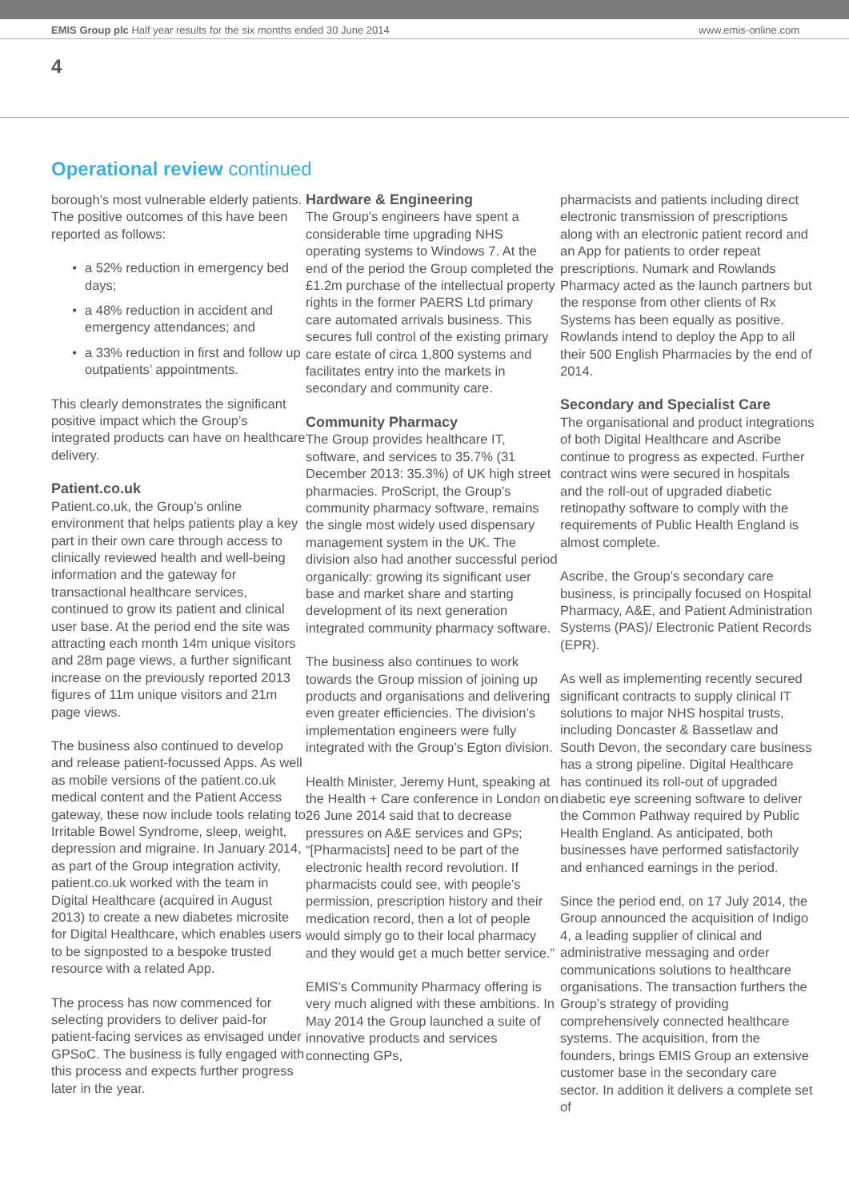EMIS Group plc Half year results for the six months ended 30 June 2014 www.emis-online.com
4
Operational review continued
borough’s most vulnerable elderly patients. The positive outcomes of this have been reported as follows:
a 52% reduction in emergency bed days;
a 48% reduction in accident and emergency attendances; and
a 33% reduction in first and follow up outpatients’ appointments.
This clearly demonstrates the significant positive impact which the Group’s integrated products can have on healthcare delivery.
Patient.co.uk
Patient.co.uk, the Group’s online environment that helps patients play a key part in their own care through access to clinically reviewed health and well-being information and the gateway for transactional healthcare services, continued to grow its patient and clinical user base. At the period end the site was attracting each month 14m unique visitors and 28m page views, a further significant increase on the previously reported 2013 figures of 11m unique visitors and 21m page views.
The business also continued to develop and release patient-focussed Apps. As well as mobile versions of the patient.co.uk medical content and the Patient Access gateway, these now include tools relating to Irritable Bowel Syndrome, sleep, weight, depression and migraine. In January 2014, as part of the Group integration activity, patient.co.uk worked with the team in Digital Healthcare (acquired in August 2013) to create a new diabetes microsite for Digital Healthcare, which enables users to be signposted to a bespoke trusted resource with a related App.
The process has now commenced for selecting providers to deliver paid-for patient-facing services as envisaged under GPSoC. The business is fully engaged with this process and expects further progress later in the year.
Hardware & Engineering
The Group’s engineers have spent a considerable time upgrading NHS operating systems to Windows 7. At the end of the period the Group completed the £1.2m purchase of the intellectual property rights in the former PAERS Ltd primary care automated arrivals business. This secures full control of the existing primary care estate of circa 1,800 systems and facilitates entry into the markets in secondary and community care.
Community Pharmacy
The Group provides healthcare IT, software, and services to 35.7% (31 December 2013: 35.3%) of UK high street pharmacies. ProScript, the Group’s community pharmacy software, remains the single most widely used dispensary management system in the UK. The division also had another successful period organically: growing its significant user base and market share and starting development of its next generation integrated community pharmacy software.
The business also continues to work towards the Group mission of joining up products and organisations and delivering even greater efficiencies. The division’s implementation engineers were fully integrated with the Group’s Egton division.
Health Minister, Jeremy Hunt, speaking at the Health + Care conference in London on 26 June 2014 said that to decrease pressures on A&E services and GPs; “[Pharmacists] need to be part of the electronic health record revolution. If pharmacists could see, with people’s permission, prescription history and their medication record, then a lot of people would simply go to their local pharmacy and they would get a much better service.”
EMIS’s Community Pharmacy offering is very much aligned with these ambitions. In May 2014 the Group launched a suite of innovative products and services connecting GPs,
pharmacists and patients including direct electronic transmission of prescriptions along with an electronic patient record and an App for patients to order repeat prescriptions. Numark and Rowlands Pharmacy acted as the launch partners but the response from other clients of Rx Systems has been equally as positive. Rowlands intend to deploy the App to all their 500 English Pharmacies by the end of 2014.
Secondary and Specialist Care
The organisational and product integrations of both Digital Healthcare and Ascribe continue to progress as expected. Further contract wins were secured in hospitals and the roll-out of upgraded diabetic retinopathy software to comply with the requirements of Public Health England is almost complete.
Ascribe, the Group’s secondary care business, is principally focused on Hospital Pharmacy, A&E, and Patient Administration Systems (PAS)/ Electronic Patient Records (EPR).
As well as implementing recently secured significant contracts to supply clinical IT solutions to major NHS hospital trusts, including Doncaster & Bassetlaw and South Devon, the secondary care business has a strong pipeline. Digital Healthcare has continued its roll-out of upgraded diabetic eye screening software to deliver the Common Pathway required by Public Health England. As anticipated, both businesses have performed satisfactorily and enhanced earnings in the period.
Since the period end, on 17 July 2014, the Group announced the acquisition of Indigo 4, a leading supplier of clinical and administrative messaging and order communications solutions to healthcare organisations. The transaction furthers the Group’s strategy of providing comprehensively connected healthcare systems. The acquisition, from the founders, brings EMIS Group an extensive customer base in the secondary care sector. In addition it delivers a complete set of